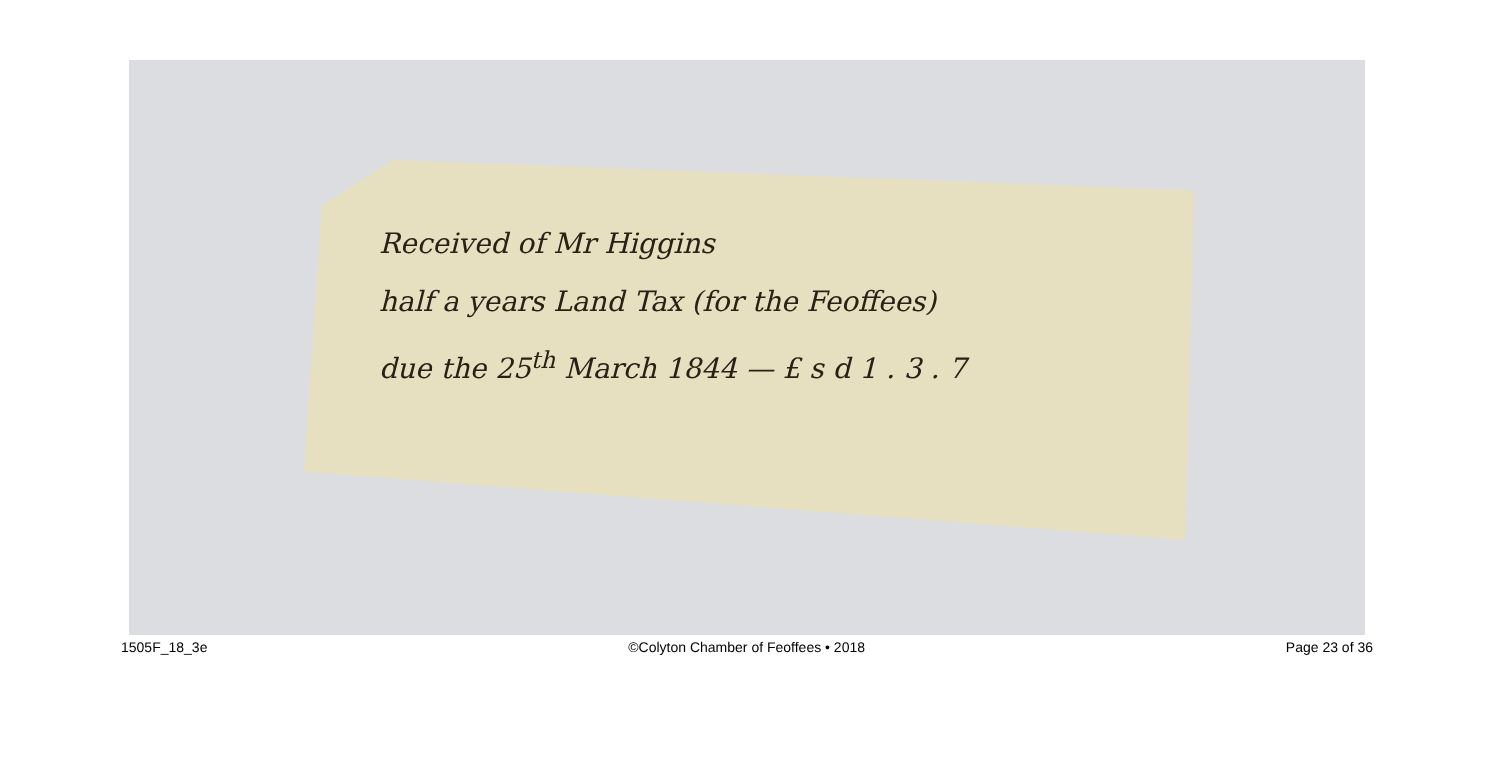Received of Mr Higgins
half a years Land Tax (for the Feoffees)
due the 25<sup>th</sup> March 1844 — £ s d 1 . 3 . 7
1505F_18_3e ©Colyton Chamber of Feoffees • 2018 Page 23 of 36